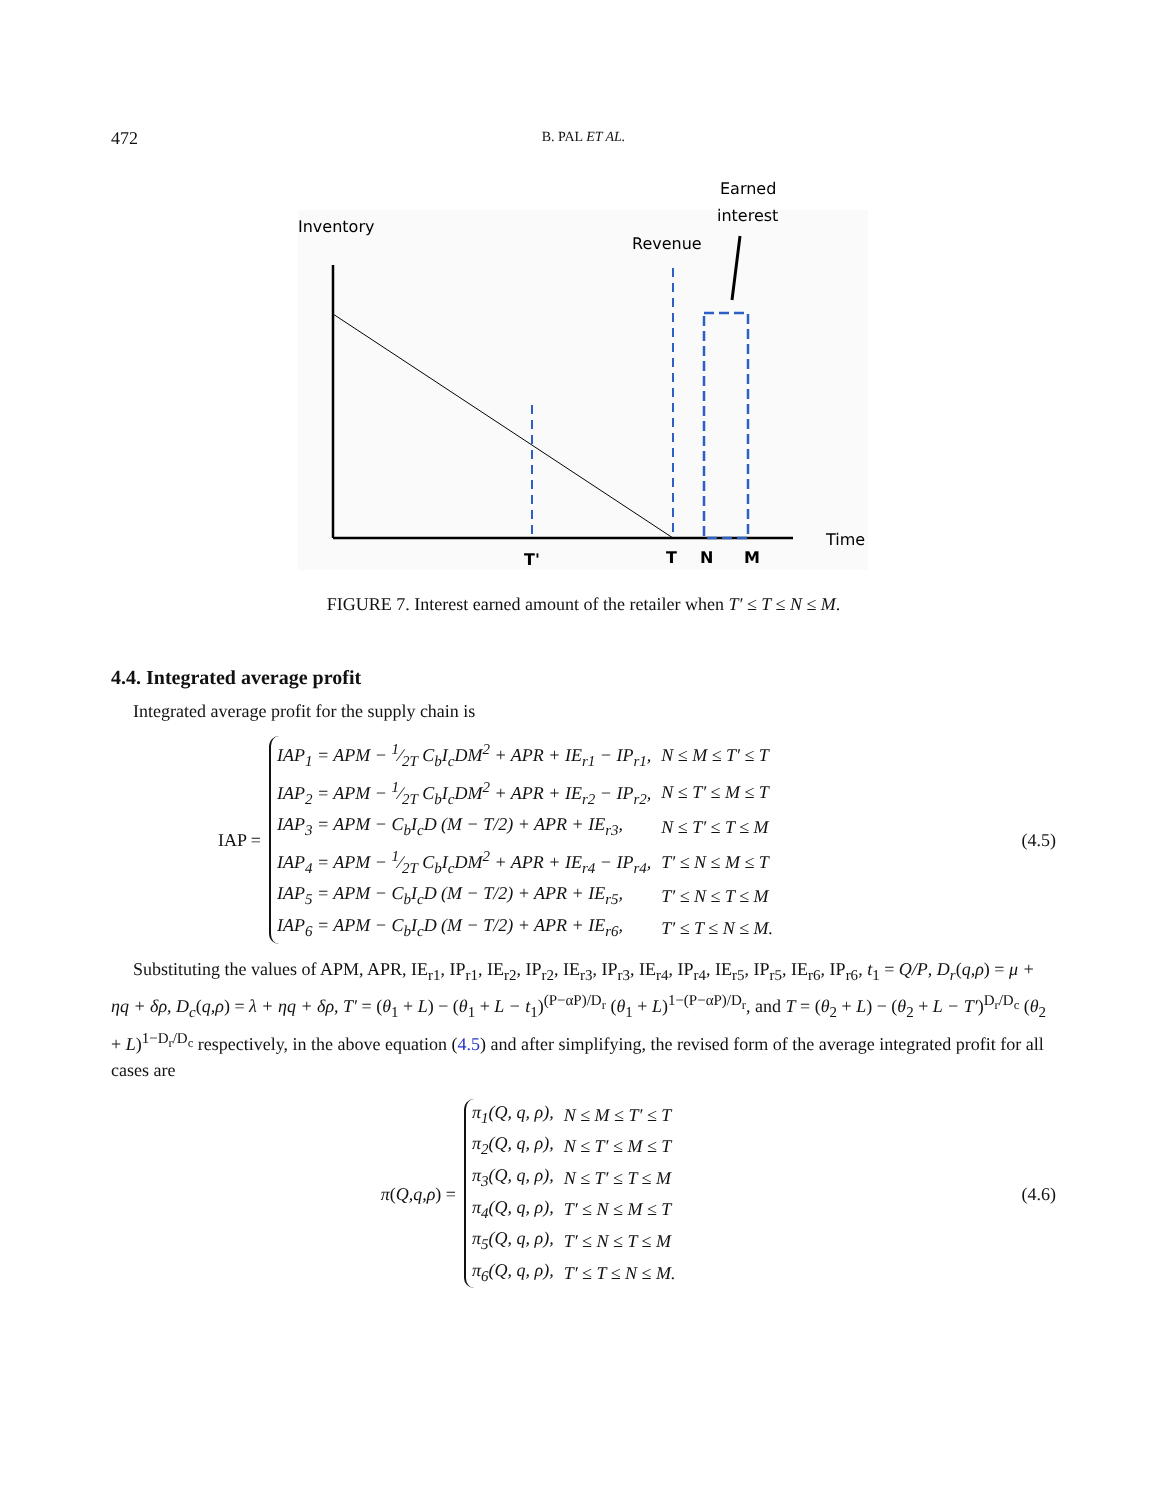472
B. PAL ET AL.
Inventory
Revenue
Earned
interest
Time
T'
T
N
M
FIGURE 7. Interest earned amount of the retailer when T′ ≤ T ≤ N ≤ M.
4.4. Integrated average profit
Integrated average profit for the supply chain is
IAP =
| IAP<sub>1</sub> = APM − 1⁄2T C<sub>b</sub>I<sub>c</sub>DM<sup>2</sup> + APR + IE<sub>r1</sub> − IP<sub>r1</sub>, | N ≤ M ≤ T′ ≤ T |
| IAP<sub>2</sub> = APM − 1⁄2T C<sub>b</sub>I<sub>c</sub>DM<sup>2</sup> + APR + IE<sub>r2</sub> − IP<sub>r2</sub>, | N ≤ T′ ≤ M ≤ T |
| IAP<sub>3</sub> = APM − C<sub>b</sub>I<sub>c</sub>D (M − T/2) + APR + IE<sub>r3</sub>, | N ≤ T′ ≤ T ≤ M |
| IAP<sub>4</sub> = APM − 1⁄2T C<sub>b</sub>I<sub>c</sub>DM<sup>2</sup> + APR + IE<sub>r4</sub> − IP<sub>r4</sub>, | T′ ≤ N ≤ M ≤ T |
| IAP<sub>5</sub> = APM − C<sub>b</sub>I<sub>c</sub>D (M − T/2) + APR + IE<sub>r5</sub>, | T′ ≤ N ≤ T ≤ M |
| IAP<sub>6</sub> = APM − C<sub>b</sub>I<sub>c</sub>D (M − T/2) + APR + IE<sub>r6</sub>, | T′ ≤ T ≤ N ≤ M. |
(4.5)
Substituting the values of APM, APR, IE<sub>r1</sub>, IP<sub>r1</sub>, IE<sub>r2</sub>, IP<sub>r2</sub>, IE<sub>r3</sub>, IP<sub>r3</sub>, IE<sub>r4</sub>, IP<sub>r4</sub>, IE<sub>r5</sub>, IP<sub>r5</sub>, IE<sub>r6</sub>, IP<sub>r6</sub>, t<sub>1</sub> = Q/P, D<sub>r</sub>(q,ρ) = μ + ηq + δρ, D<sub>c</sub>(q,ρ) = λ + ηq + δρ, T′ = (θ<sub>1</sub> + L) − (θ<sub>1</sub> + L − t<sub>1</sub>)<sup>(P−αP)/D<sub>r</sub></sup> (θ<sub>1</sub> + L)<sup>1−(P−αP)/D<sub>r</sub></sup>, and T = (θ<sub>2</sub> + L) − (θ<sub>2</sub> + L − T′)<sup>D<sub>r</sub>/D<sub>c</sub></sup> (θ<sub>2</sub> + L)<sup>1−D<sub>r</sub>/D<sub>c</sub></sup> respectively, in the above equation (4.5) and after simplifying, the revised form of the average integrated profit for all cases are
π(Q,q,ρ) =
| π<sub>1</sub>(Q, q, ρ), | N ≤ M ≤ T′ ≤ T |
| π<sub>2</sub>(Q, q, ρ), | N ≤ T′ ≤ M ≤ T |
| π<sub>3</sub>(Q, q, ρ), | N ≤ T′ ≤ T ≤ M |
| π<sub>4</sub>(Q, q, ρ), | T′ ≤ N ≤ M ≤ T |
| π<sub>5</sub>(Q, q, ρ), | T′ ≤ N ≤ T ≤ M |
| π<sub>6</sub>(Q, q, ρ), | T′ ≤ T ≤ N ≤ M. |
(4.6)